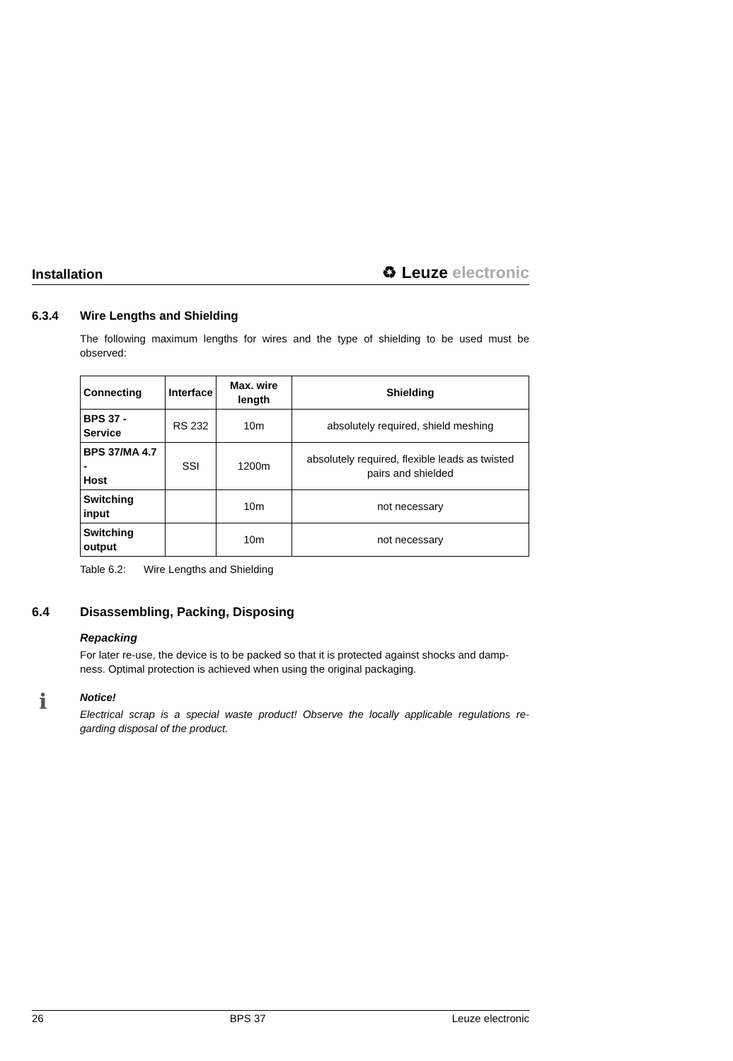Installation ♻ Leuze electronic
6.3.4 Wire Lengths and Shielding
The following maximum lengths for wires and the type of shielding to be used must be observed:
| Connecting | Interface | Max. wire length | Shielding |
| --- | --- | --- | --- |
| BPS 37 - Service | RS 232 | 10m | absolutely required, shield meshing |
| BPS 37/MA 4.7 - Host | SSI | 1200m | absolutely required, flexible leads as twisted pairs and shielded |
| Switching input | | 10m | not necessary |
| Switching output | | 10m | not necessary |
Table 6.2: Wire Lengths and Shielding
6.4 Disassembling, Packing, Disposing
Repacking
For later re-use, the device is to be packed so that it is protected against shocks and damp-ness. Optimal protection is achieved when using the original packaging.
ℹ
Notice!
Electrical scrap is a special waste product! Observe the locally applicable regulations re-garding disposal of the product.
26 BPS 37 Leuze electronic